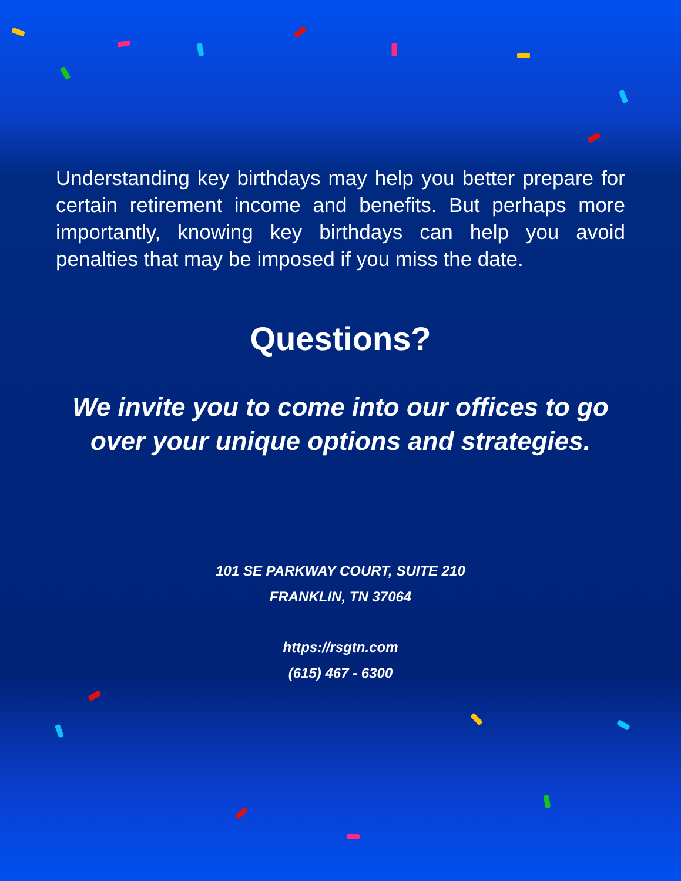Understanding key birthdays may help you better prepare for certain retirement income and benefits. But perhaps more importantly, knowing key birthdays can help you avoid penalties that may be imposed if you miss the date.
Questions?
We invite you to come into our offices to go over your unique options and strategies.
101 SE PARKWAY COURT, SUITE 210
FRANKLIN, TN 37064
https://rsgtn.com
(615) 467 - 6300